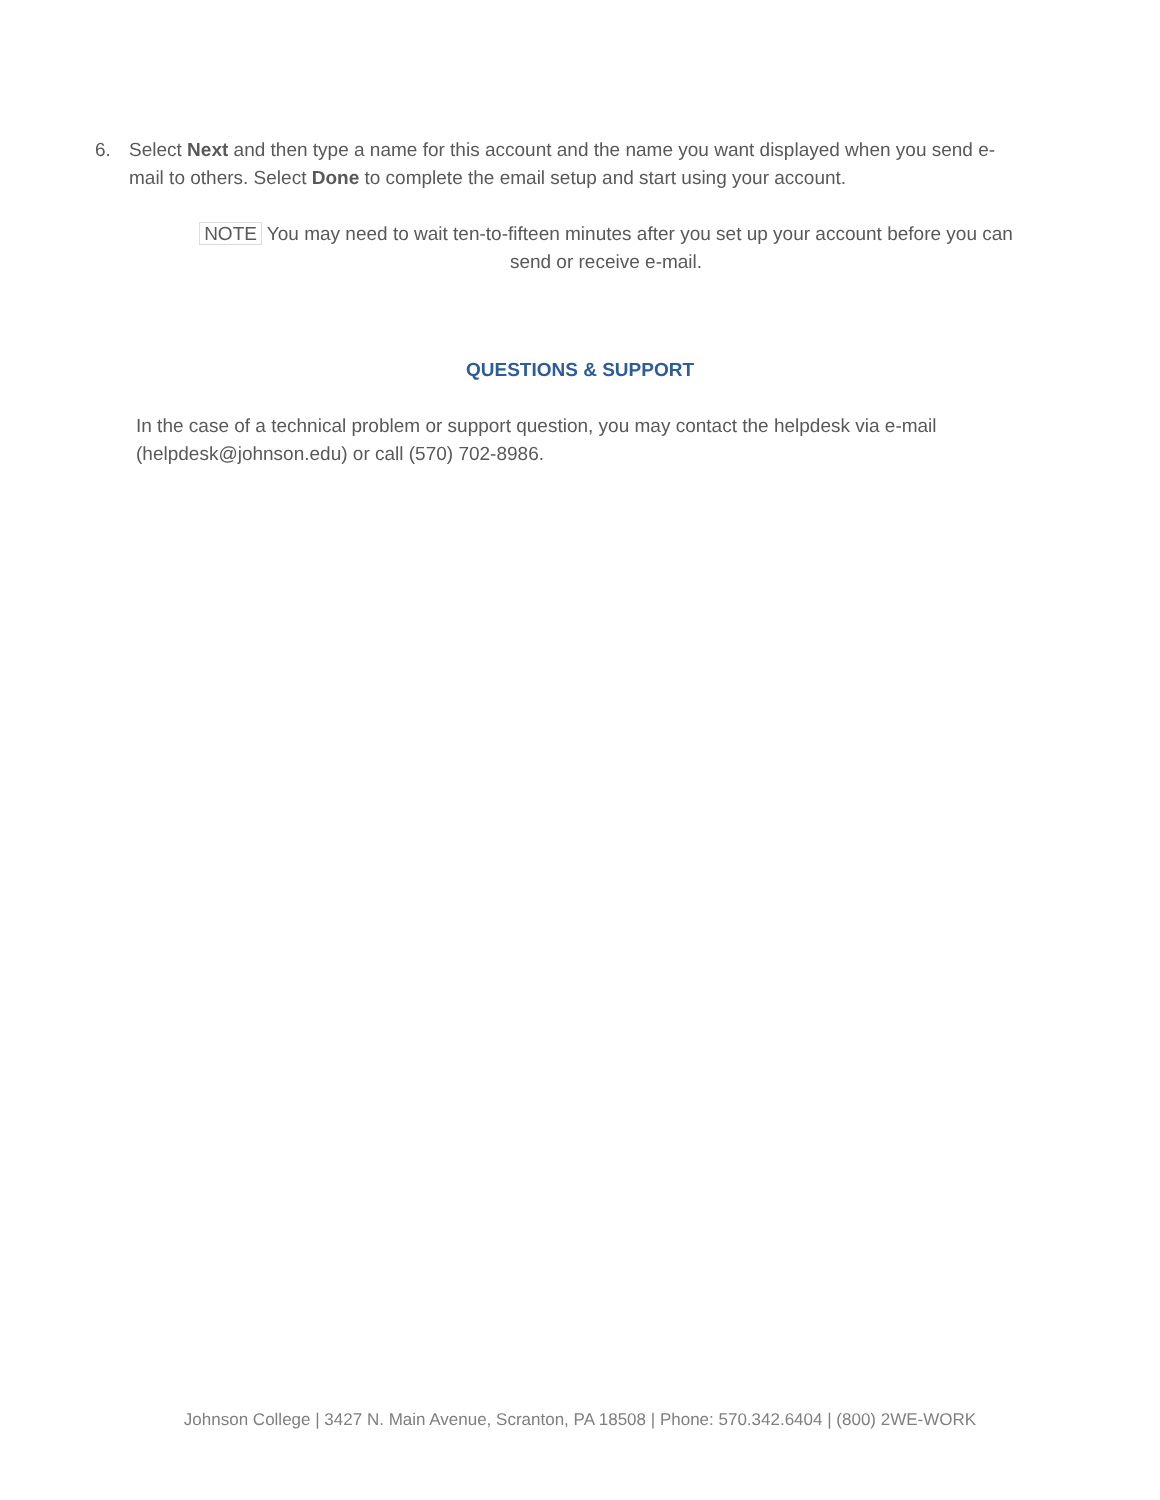6. Select Next and then type a name for this account and the name you want displayed when you send e-mail to others. Select Done to complete the email setup and start using your account.
NOTE You may need to wait ten-to-fifteen minutes after you set up your account before you can send or receive e-mail.
QUESTIONS & SUPPORT
In the case of a technical problem or support question, you may contact the helpdesk via e-mail (helpdesk@johnson.edu) or call (570) 702-8986.
Johnson College | 3427 N. Main Avenue, Scranton, PA 18508 | Phone: 570.342.6404 | (800) 2WE-WORK